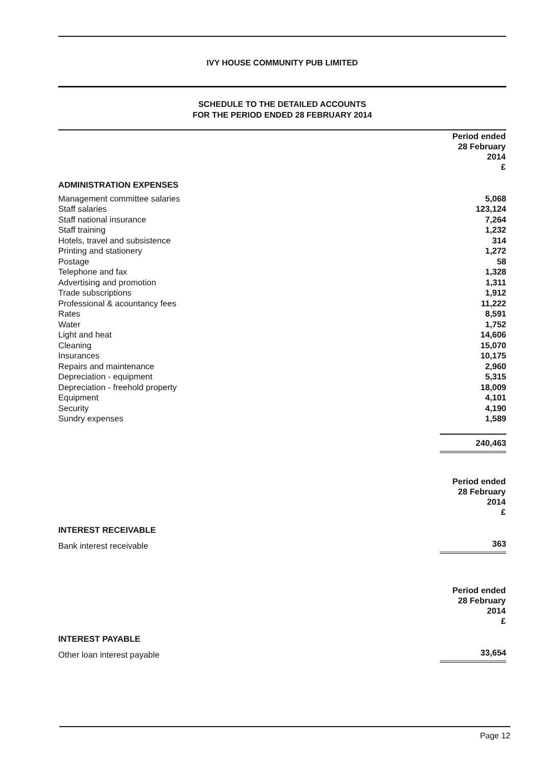IVY HOUSE COMMUNITY PUB LIMITED
SCHEDULE TO THE DETAILED ACCOUNTS
FOR THE PERIOD ENDED 28 FEBRUARY 2014
| | Period ended 28 February 2014 £ |
| --- | --- |
| ADMINISTRATION EXPENSES | |
| Management committee salaries | 5,068 |
| Staff salaries | 123,124 |
| Staff national insurance | 7,264 |
| Staff training | 1,232 |
| Hotels, travel and subsistence | 314 |
| Printing and stationery | 1,272 |
| Postage | 58 |
| Telephone and fax | 1,328 |
| Advertising and promotion | 1,311 |
| Trade subscriptions | 1,912 |
| Professional & acountancy fees | 11,222 |
| Rates | 8,591 |
| Water | 1,752 |
| Light and heat | 14,606 |
| Cleaning | 15,070 |
| Insurances | 10,175 |
| Repairs and maintenance | 2,960 |
| Depreciation - equipment | 5,315 |
| Depreciation - freehold property | 18,009 |
| Equipment | 4,101 |
| Security | 4,190 |
| Sundry expenses | 1,589 |
| | 240,463 |
| | Period ended 28 February 2014 £ |
| --- | --- |
| INTEREST RECEIVABLE | |
| Bank interest receivable | 363 |
| | Period ended 28 February 2014 £ |
| --- | --- |
| INTEREST PAYABLE | |
| Other loan interest payable | 33,654 |
Page 12